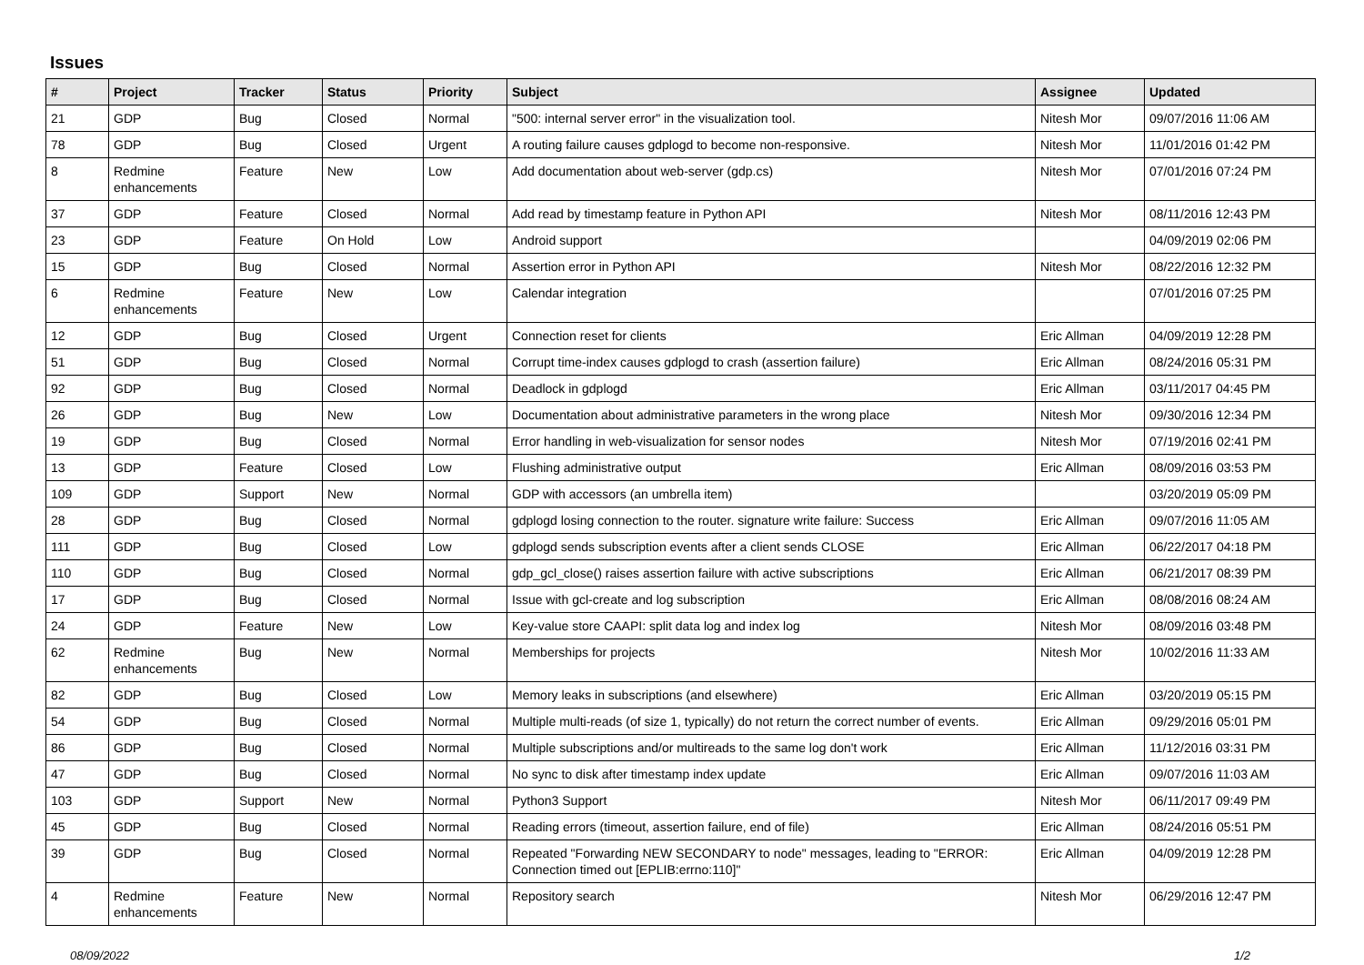Issues
| # | Project | Tracker | Status | Priority | Subject | Assignee | Updated |
| --- | --- | --- | --- | --- | --- | --- | --- |
| 21 | GDP | Bug | Closed | Normal | "500: internal server error" in the visualization tool. | Nitesh Mor | 09/07/2016 11:06 AM |
| 78 | GDP | Bug | Closed | Urgent | A routing failure causes gdplogd to become non-responsive. | Nitesh Mor | 11/01/2016 01:42 PM |
| 8 | Redmine enhancements | Feature | New | Low | Add documentation about web-server (gdp.cs) | Nitesh Mor | 07/01/2016 07:24 PM |
| 37 | GDP | Feature | Closed | Normal | Add read by timestamp feature in Python API | Nitesh Mor | 08/11/2016 12:43 PM |
| 23 | GDP | Feature | On Hold | Low | Android support | | 04/09/2019 02:06 PM |
| 15 | GDP | Bug | Closed | Normal | Assertion error in Python API | Nitesh Mor | 08/22/2016 12:32 PM |
| 6 | Redmine enhancements | Feature | New | Low | Calendar integration | | 07/01/2016 07:25 PM |
| 12 | GDP | Bug | Closed | Urgent | Connection reset for clients | Eric Allman | 04/09/2019 12:28 PM |
| 51 | GDP | Bug | Closed | Normal | Corrupt time-index causes gdplogd to crash (assertion failure) | Eric Allman | 08/24/2016 05:31 PM |
| 92 | GDP | Bug | Closed | Normal | Deadlock in gdplogd | Eric Allman | 03/11/2017 04:45 PM |
| 26 | GDP | Bug | New | Low | Documentation about administrative parameters in the wrong place | Nitesh Mor | 09/30/2016 12:34 PM |
| 19 | GDP | Bug | Closed | Normal | Error handling in web-visualization for sensor nodes | Nitesh Mor | 07/19/2016 02:41 PM |
| 13 | GDP | Feature | Closed | Low | Flushing administrative output | Eric Allman | 08/09/2016 03:53 PM |
| 109 | GDP | Support | New | Normal | GDP with accessors (an umbrella item) | | 03/20/2019 05:09 PM |
| 28 | GDP | Bug | Closed | Normal | gdplogd losing connection to the router. signature write failure: Success | Eric Allman | 09/07/2016 11:05 AM |
| 111 | GDP | Bug | Closed | Low | gdplogd sends subscription events after a client sends CLOSE | Eric Allman | 06/22/2017 04:18 PM |
| 110 | GDP | Bug | Closed | Normal | gdp_gcl_close() raises assertion failure with active subscriptions | Eric Allman | 06/21/2017 08:39 PM |
| 17 | GDP | Bug | Closed | Normal | Issue with gcl-create and log subscription | Eric Allman | 08/08/2016 08:24 AM |
| 24 | GDP | Feature | New | Low | Key-value store CAAPI: split data log and index log | Nitesh Mor | 08/09/2016 03:48 PM |
| 62 | Redmine enhancements | Bug | New | Normal | Memberships for projects | Nitesh Mor | 10/02/2016 11:33 AM |
| 82 | GDP | Bug | Closed | Low | Memory leaks in subscriptions (and elsewhere) | Eric Allman | 03/20/2019 05:15 PM |
| 54 | GDP | Bug | Closed | Normal | Multiple multi-reads (of size 1, typically) do not return the correct number of events. | Eric Allman | 09/29/2016 05:01 PM |
| 86 | GDP | Bug | Closed | Normal | Multiple subscriptions and/or multireads to the same log don't work | Eric Allman | 11/12/2016 03:31 PM |
| 47 | GDP | Bug | Closed | Normal | No sync to disk after timestamp index update | Eric Allman | 09/07/2016 11:03 AM |
| 103 | GDP | Support | New | Normal | Python3 Support | Nitesh Mor | 06/11/2017 09:49 PM |
| 45 | GDP | Bug | Closed | Normal | Reading errors (timeout, assertion failure, end of file) | Eric Allman | 08/24/2016 05:51 PM |
| 39 | GDP | Bug | Closed | Normal | Repeated "Forwarding NEW SECONDARY to node" messages, leading to "ERROR: Connection timed out [EPLIB:errno:110]" | Eric Allman | 04/09/2019 12:28 PM |
| 4 | Redmine enhancements | Feature | New | Normal | Repository search | Nitesh Mor | 06/29/2016 12:47 PM |
08/09/2022 1/2